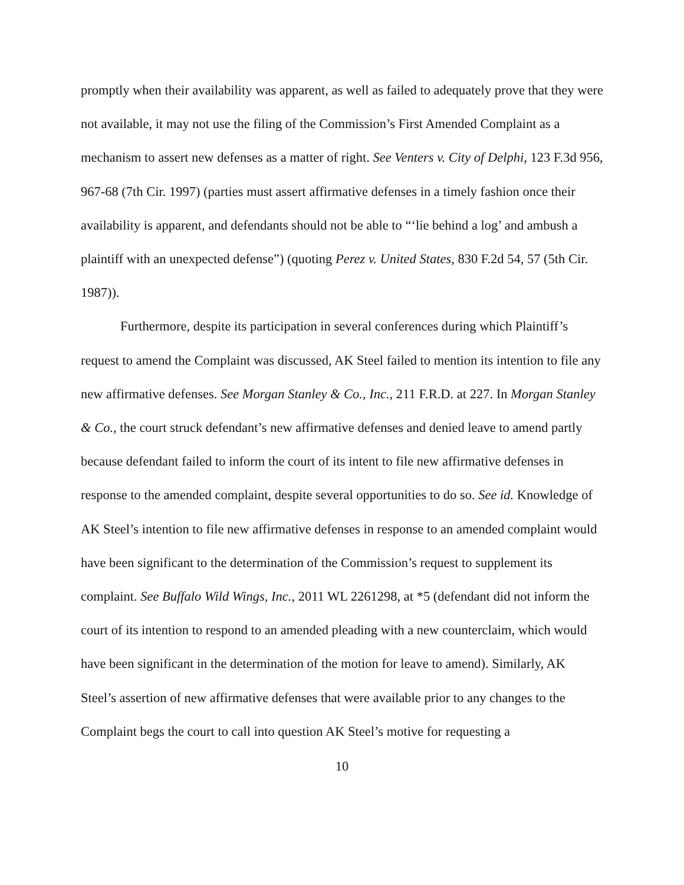promptly when their availability was apparent, as well as failed to adequately prove that they were not available, it may not use the filing of the Commission’s First Amended Complaint as a mechanism to assert new defenses as a matter of right. See Venters v. City of Delphi, 123 F.3d 956, 967-68 (7th Cir. 1997) (parties must assert affirmative defenses in a timely fashion once their availability is apparent, and defendants should not be able to “‘lie behind a log’ and ambush a plaintiff with an unexpected defense”) (quoting Perez v. United States, 830 F.2d 54, 57 (5th Cir. 1987)).
Furthermore, despite its participation in several conferences during which Plaintiff’s request to amend the Complaint was discussed, AK Steel failed to mention its intention to file any new affirmative defenses. See Morgan Stanley & Co., Inc., 211 F.R.D. at 227. In Morgan Stanley & Co., the court struck defendant’s new affirmative defenses and denied leave to amend partly because defendant failed to inform the court of its intent to file new affirmative defenses in response to the amended complaint, despite several opportunities to do so. See id. Knowledge of AK Steel’s intention to file new affirmative defenses in response to an amended complaint would have been significant to the determination of the Commission’s request to supplement its complaint. See Buffalo Wild Wings, Inc., 2011 WL 2261298, at *5 (defendant did not inform the court of its intention to respond to an amended pleading with a new counterclaim, which would have been significant in the determination of the motion for leave to amend). Similarly, AK Steel’s assertion of new affirmative defenses that were available prior to any changes to the Complaint begs the court to call into question AK Steel’s motive for requesting a
10